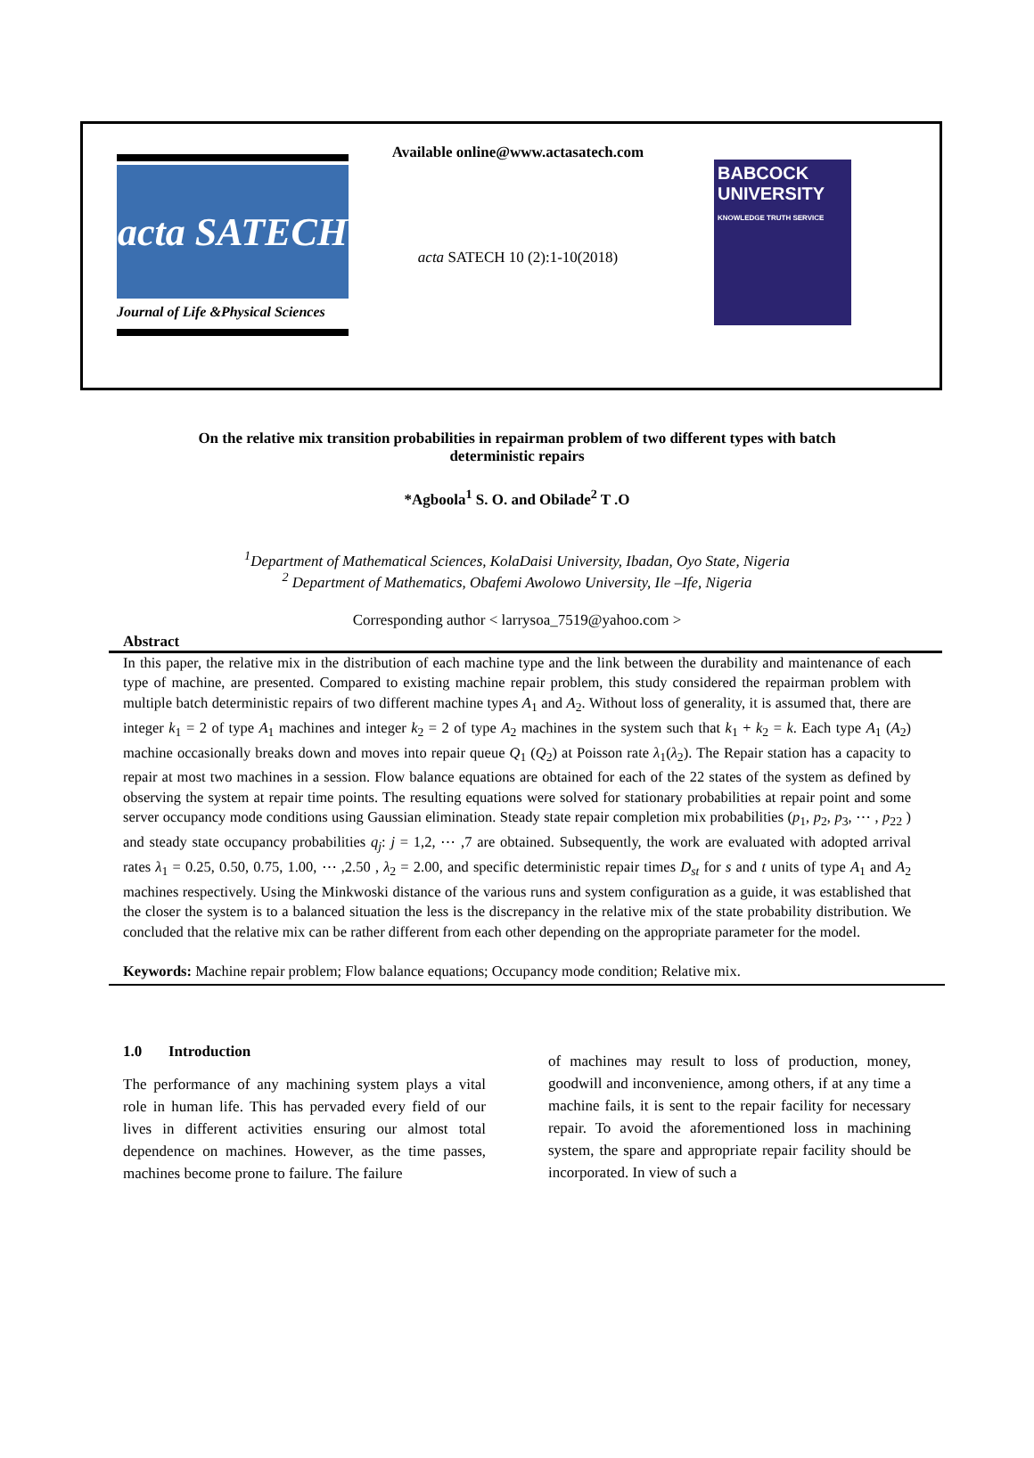acta SATECH
Journal of Life &Physical Sciences
Available online@www.actasatech.com
acta SATECH 10 (2):1-10(2018)
BABCOCK UNIVERSITY
KNOWLEDGE TRUTH SERVICE
On the relative mix transition probabilities in repairman problem of two different types with batch deterministic repairs
*Agboola<sup>1</sup> S. O. and Obilade<sup>2</sup> T .O
<sup>1</sup> Department of Mathematical Sciences, KolaDaisi University, Ibadan, Oyo State, Nigeria
<sup>2</sup> Department of Mathematics, Obafemi Awolowo University, Ile –Ife, Nigeria
Corresponding author < larrysoa_7519@yahoo.com >
Abstract
In this paper, the relative mix in the distribution of each machine type and the link between the durability and maintenance of each type of machine, are presented. Compared to existing machine repair problem, this study considered the repairman problem with multiple batch deterministic repairs of two different machine types A<sub>1</sub> and A<sub>2</sub>. Without loss of generality, it is assumed that, there are integer k<sub>1</sub> = 2 of type A<sub>1</sub> machines and integer k<sub>2</sub> = 2 of type A<sub>2</sub> machines in the system such that k<sub>1</sub> + k<sub>2</sub> = k. Each type A<sub>1</sub> (A<sub>2</sub>) machine occasionally breaks down and moves into repair queue Q<sub>1</sub> (Q<sub>2</sub>) at Poisson rate λ<sub>1</sub>(λ<sub>2</sub>). The Repair station has a capacity to repair at most two machines in a session. Flow balance equations are obtained for each of the 22 states of the system as defined by observing the system at repair time points. The resulting equations were solved for stationary probabilities at repair point and some server occupancy mode conditions using Gaussian elimination. Steady state repair completion mix probabilities (p<sub>1</sub>, p<sub>2</sub>, p<sub>3</sub>, ⋯ , p<sub>22</sub> ) and steady state occupancy probabilities q<sub>j</sub>: j = 1,2, ⋯ ,7 are obtained. Subsequently, the work are evaluated with adopted arrival rates λ<sub>1</sub> = 0.25, 0.50, 0.75, 1.00, ⋯ ,2.50 , λ<sub>2</sub> = 2.00, and specific deterministic repair times D<sub>st</sub> for s and t units of type A<sub>1</sub> and A<sub>2</sub> machines respectively. Using the Minkwoski distance of the various runs and system configuration as a guide, it was established that the closer the system is to a balanced situation the less is the discrepancy in the relative mix of the state probability distribution. We concluded that the relative mix can be rather different from each other depending on the appropriate parameter for the model.
Keywords: Machine repair problem; Flow balance equations; Occupancy mode condition; Relative mix.
1.0 Introduction
The performance of any machining system plays a vital role in human life. This has pervaded every field of our lives in different activities ensuring our almost total dependence on machines. However, as the time passes, machines become prone to failure. The failure
of machines may result to loss of production, money, goodwill and inconvenience, among others, if at any time a machine fails, it is sent to the repair facility for necessary repair. To avoid the aforementioned loss in machining system, the spare and appropriate repair facility should be incorporated. In view of such a